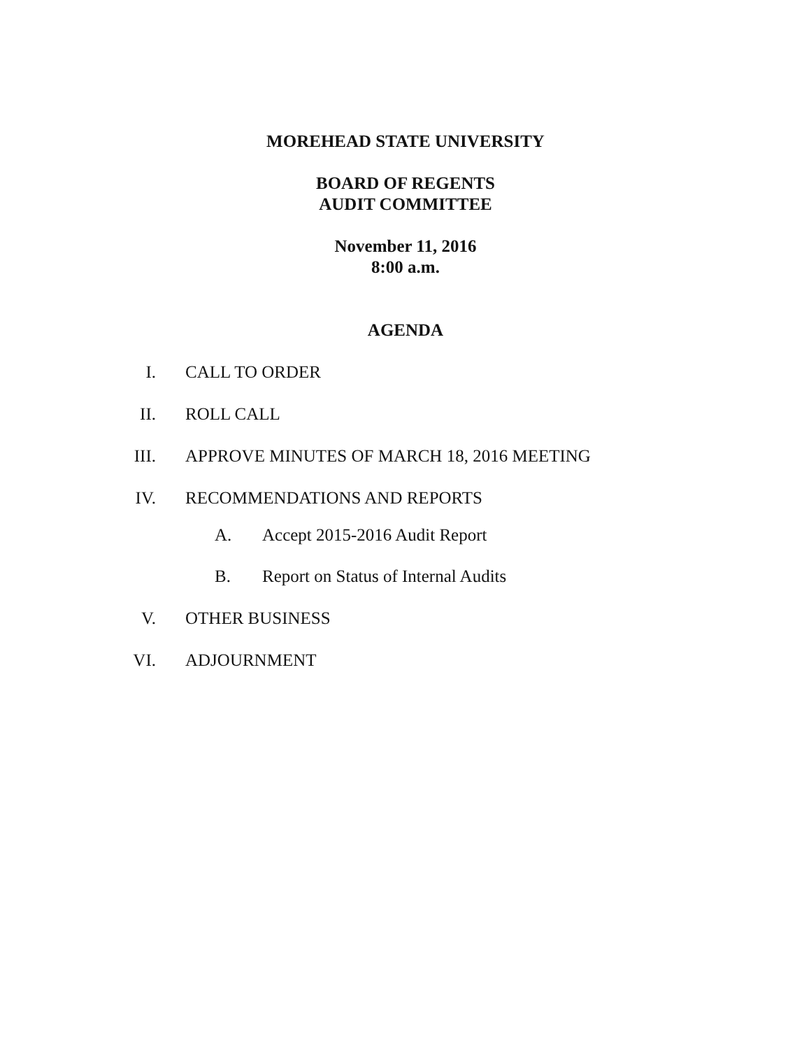MOREHEAD STATE UNIVERSITY
BOARD OF REGENTS
AUDIT COMMITTEE
November 11, 2016
8:00 a.m.
AGENDA
I. CALL TO ORDER
II. ROLL CALL
III. APPROVE MINUTES OF MARCH 18, 2016 MEETING
IV. RECOMMENDATIONS AND REPORTS
A. Accept 2015-2016 Audit Report
B. Report on Status of Internal Audits
V. OTHER BUSINESS
VI. ADJOURNMENT